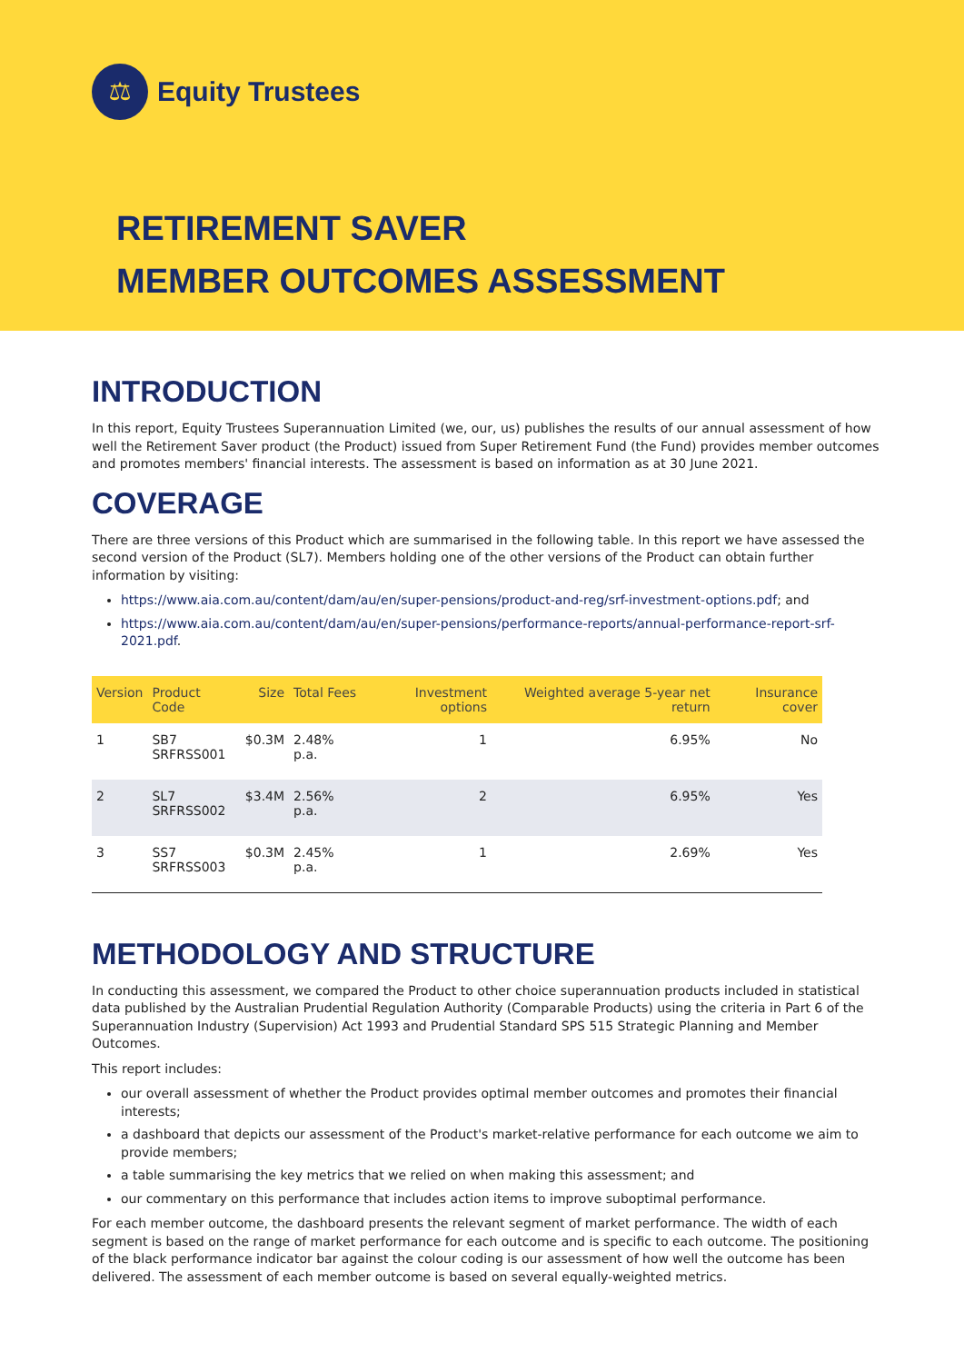⚖
Equity Trustees
RETIREMENT SAVER
MEMBER OUTCOMES ASSESSMENT
INTRODUCTION
In this report, Equity Trustees Superannuation Limited (we, our, us) publishes the results of our annual assessment of how well the Retirement Saver product (the Product) issued from Super Retirement Fund (the Fund) provides member outcomes and promotes members' financial interests. The assessment is based on information as at 30 June 2021.
COVERAGE
There are three versions of this Product which are summarised in the following table. In this report we have assessed the second version of the Product (SL7). Members holding one of the other versions of the Product can obtain further information by visiting:
https://www.aia.com.au/content/dam/au/en/super-pensions/product-and-reg/srf-investment-options.pdf; and
https://www.aia.com.au/content/dam/au/en/super-pensions/performance-reports/annual-performance-report-srf-2021.pdf.
| Version | Product Code | Size | Total Fees | Investment options | Weighted average 5-year net return | Insurance cover |
| --- | --- | --- | --- | --- | --- | --- |
| 1 | SB7 SRFRSS001 | $0.3M | 2.48% p.a. | 1 | 6.95% | No |
| 2 | SL7 SRFRSS002 | $3.4M | 2.56% p.a. | 2 | 6.95% | Yes |
| 3 | SS7 SRFRSS003 | $0.3M | 2.45% p.a. | 1 | 2.69% | Yes |
METHODOLOGY AND STRUCTURE
In conducting this assessment, we compared the Product to other choice superannuation products included in statistical data published by the Australian Prudential Regulation Authority (Comparable Products) using the criteria in Part 6 of the Superannuation Industry (Supervision) Act 1993 and Prudential Standard SPS 515 Strategic Planning and Member Outcomes.
This report includes:
our overall assessment of whether the Product provides optimal member outcomes and promotes their financial interests;
a dashboard that depicts our assessment of the Product's market-relative performance for each outcome we aim to provide members;
a table summarising the key metrics that we relied on when making this assessment; and
our commentary on this performance that includes action items to improve suboptimal performance.
For each member outcome, the dashboard presents the relevant segment of market performance. The width of each segment is based on the range of market performance for each outcome and is specific to each outcome. The positioning of the black performance indicator bar against the colour coding is our assessment of how well the outcome has been delivered. The assessment of each member outcome is based on several equally-weighted metrics.